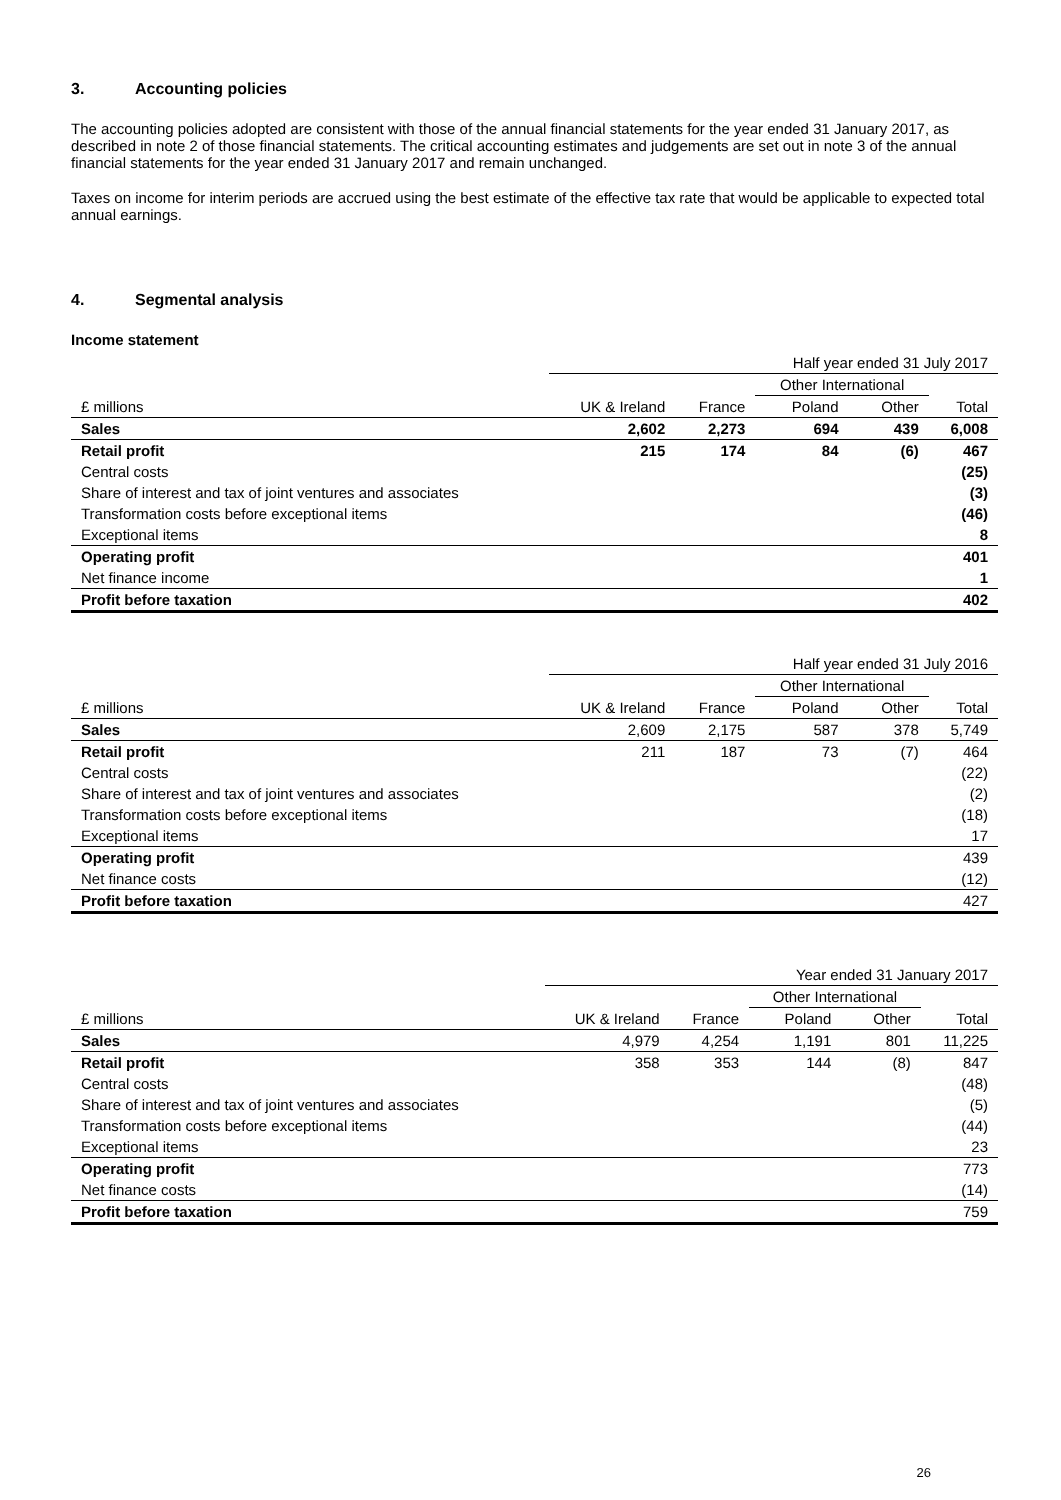3. Accounting policies
The accounting policies adopted are consistent with those of the annual financial statements for the year ended 31 January 2017, as described in note 2 of those financial statements. The critical accounting estimates and judgements are set out in note 3 of the annual financial statements for the year ended 31 January 2017 and remain unchanged.
Taxes on income for interim periods are accrued using the best estimate of the effective tax rate that would be applicable to expected total annual earnings.
4. Segmental analysis
Income statement
| | Half year ended 31 July 2017 | | | | |
| --- | --- | --- | --- | --- | --- |
| | | | Other International | | |
| £ millions | UK & Ireland | France | Poland | Other | Total |
| Sales | 2,602 | 2,273 | 694 | 439 | 6,008 |
| Retail profit | 215 | 174 | 84 | (6) | 467 |
| Central costs | | | | | (25) |
| Share of interest and tax of joint ventures and associates | | | | | (3) |
| Transformation costs before exceptional items | | | | | (46) |
| Exceptional items | | | | | 8 |
| Operating profit | | | | | 401 |
| Net finance income | | | | | 1 |
| Profit before taxation | | | | | 402 |
| | Half year ended 31 July 2016 | | | | |
| --- | --- | --- | --- | --- | --- |
| | | | Other International | | |
| £ millions | UK & Ireland | France | Poland | Other | Total |
| Sales | 2,609 | 2,175 | 587 | 378 | 5,749 |
| Retail profit | 211 | 187 | 73 | (7) | 464 |
| Central costs | | | | | (22) |
| Share of interest and tax of joint ventures and associates | | | | | (2) |
| Transformation costs before exceptional items | | | | | (18) |
| Exceptional items | | | | | 17 |
| Operating profit | | | | | 439 |
| Net finance costs | | | | | (12) |
| Profit before taxation | | | | | 427 |
| | Year ended 31 January 2017 | | | | |
| --- | --- | --- | --- | --- | --- |
| | | | Other International | | |
| £ millions | UK & Ireland | France | Poland | Other | Total |
| Sales | 4,979 | 4,254 | 1,191 | 801 | 11,225 |
| Retail profit | 358 | 353 | 144 | (8) | 847 |
| Central costs | | | | | (48) |
| Share of interest and tax of joint ventures and associates | | | | | (5) |
| Transformation costs before exceptional items | | | | | (44) |
| Exceptional items | | | | | 23 |
| Operating profit | | | | | 773 |
| Net finance costs | | | | | (14) |
| Profit before taxation | | | | | 759 |
26